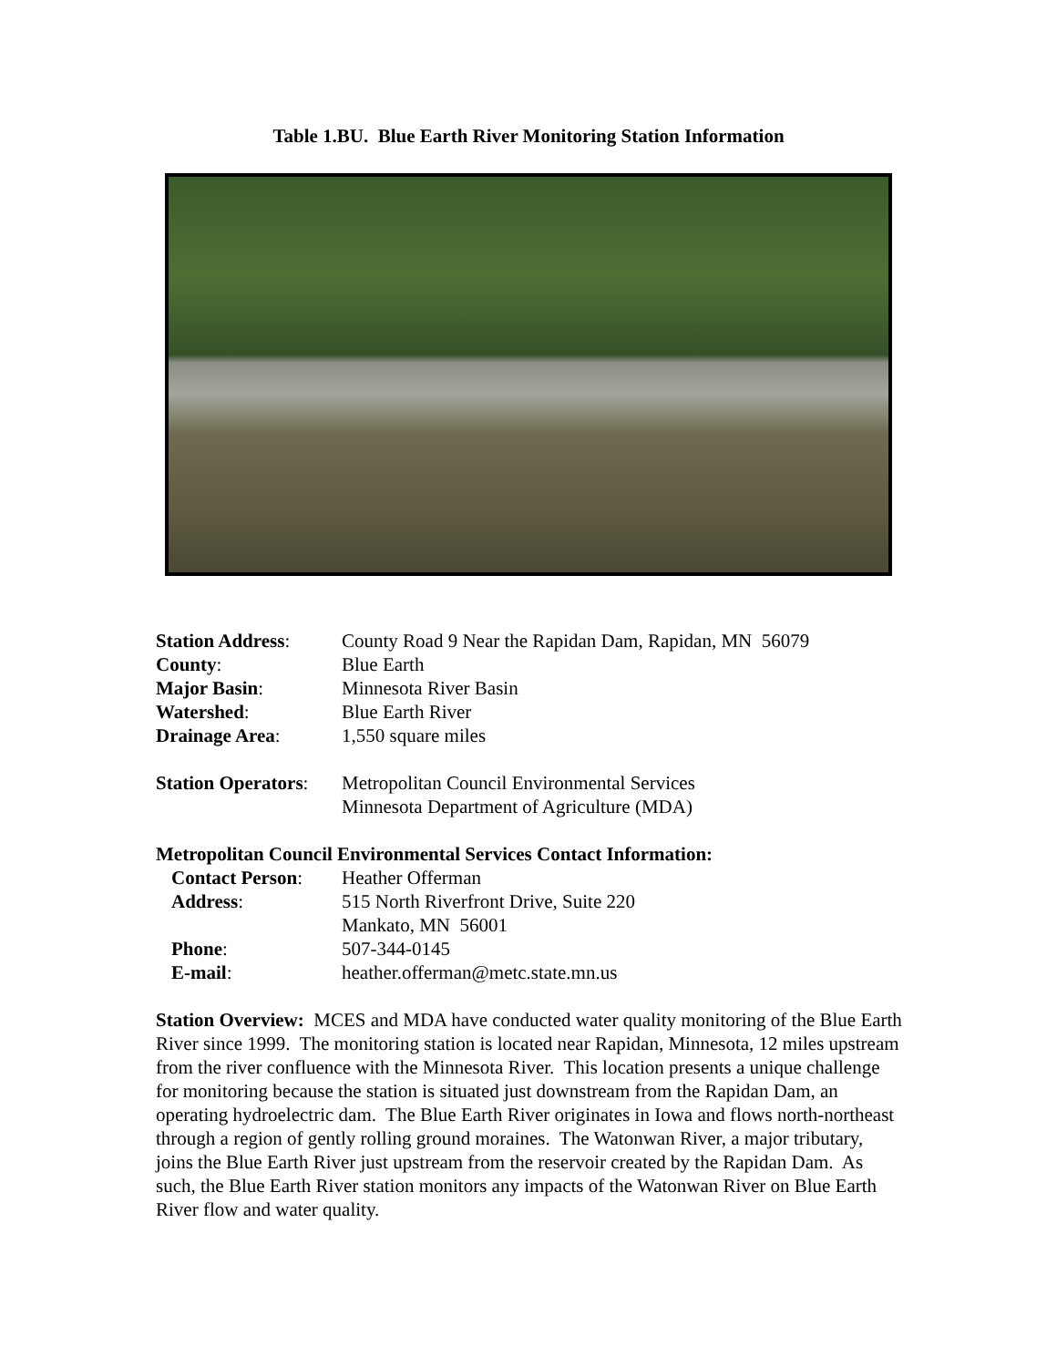Table 1.BU. Blue Earth River Monitoring Station Information
| Station Address : | County Road 9 Near the Rapidan Dam, Rapidan, MN 56079 |
| County : | Blue Earth |
| Major Basin : | Minnesota River Basin |
| Watershed : | Blue Earth River |
| Drainage Area : | 1,550 square miles |
| Station Operators : | Metropolitan Council Environmental Services Minnesota Department of Agriculture (MDA) |
Metropolitan Council Environmental Services Contact Information:
| Contact Person : | Heather Offerman |
| Address : | 515 North Riverfront Drive, Suite 220 Mankato, MN 56001 |
| Phone : | 507-344-0145 |
| E-mail : | heather.offerman@metc.state.mn.us |
Station Overview: MCES and MDA have conducted water quality monitoring of the Blue Earth River since 1999. The monitoring station is located near Rapidan, Minnesota, 12 miles upstream from the river confluence with the Minnesota River. This location presents a unique challenge for monitoring because the station is situated just downstream from the Rapidan Dam, an operating hydroelectric dam. The Blue Earth River originates in Iowa and flows north-northeast through a region of gently rolling ground moraines. The Watonwan River, a major tributary, joins the Blue Earth River just upstream from the reservoir created by the Rapidan Dam. As such, the Blue Earth River station monitors any impacts of the Watonwan River on Blue Earth River flow and water quality.